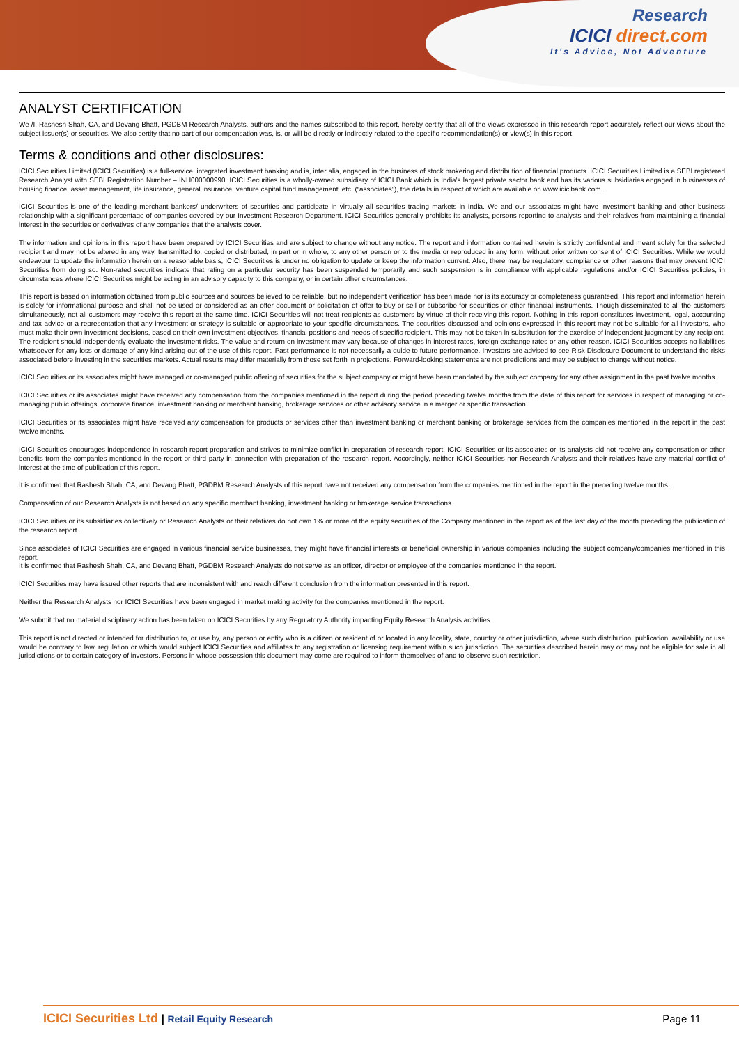Research
ICICI direct.com
It's Advice, Not Adventure
ANALYST CERTIFICATION
We /I, Rashesh Shah, CA, and Devang Bhatt, PGDBM Research Analysts, authors and the names subscribed to this report, hereby certify that all of the views expressed in this research report accurately reflect our views about the subject issuer(s) or securities. We also certify that no part of our compensation was, is, or will be directly or indirectly related to the specific recommendation(s) or view(s) in this report.
Terms & conditions and other disclosures:
ICICI Securities Limited (ICICI Securities) is a full-service, integrated investment banking and is, inter alia, engaged in the business of stock brokering and distribution of financial products. ICICI Securities Limited is a SEBI registered Research Analyst with SEBI Registration Number – INH000000990. ICICI Securities is a wholly-owned subsidiary of ICICI Bank which is India’s largest private sector bank and has its various subsidiaries engaged in businesses of housing finance, asset management, life insurance, general insurance, venture capital fund management, etc. (“associates”), the details in respect of which are available on www.icicibank.com.
ICICI Securities is one of the leading merchant bankers/ underwriters of securities and participate in virtually all securities trading markets in India. We and our associates might have investment banking and other business relationship with a significant percentage of companies covered by our Investment Research Department. ICICI Securities generally prohibits its analysts, persons reporting to analysts and their relatives from maintaining a financial interest in the securities or derivatives of any companies that the analysts cover.
The information and opinions in this report have been prepared by ICICI Securities and are subject to change without any notice. The report and information contained herein is strictly confidential and meant solely for the selected recipient and may not be altered in any way, transmitted to, copied or distributed, in part or in whole, to any other person or to the media or reproduced in any form, without prior written consent of ICICI Securities. While we would endeavour to update the information herein on a reasonable basis, ICICI Securities is under no obligation to update or keep the information current. Also, there may be regulatory, compliance or other reasons that may prevent ICICI Securities from doing so. Non-rated securities indicate that rating on a particular security has been suspended temporarily and such suspension is in compliance with applicable regulations and/or ICICI Securities policies, in circumstances where ICICI Securities might be acting in an advisory capacity to this company, or in certain other circumstances.
This report is based on information obtained from public sources and sources believed to be reliable, but no independent verification has been made nor is its accuracy or completeness guaranteed. This report and information herein is solely for informational purpose and shall not be used or considered as an offer document or solicitation of offer to buy or sell or subscribe for securities or other financial instruments. Though disseminated to all the customers simultaneously, not all customers may receive this report at the same time. ICICI Securities will not treat recipients as customers by virtue of their receiving this report. Nothing in this report constitutes investment, legal, accounting and tax advice or a representation that any investment or strategy is suitable or appropriate to your specific circumstances. The securities discussed and opinions expressed in this report may not be suitable for all investors, who must make their own investment decisions, based on their own investment objectives, financial positions and needs of specific recipient. This may not be taken in substitution for the exercise of independent judgment by any recipient. The recipient should independently evaluate the investment risks. The value and return on investment may vary because of changes in interest rates, foreign exchange rates or any other reason. ICICI Securities accepts no liabilities whatsoever for any loss or damage of any kind arising out of the use of this report. Past performance is not necessarily a guide to future performance. Investors are advised to see Risk Disclosure Document to understand the risks associated before investing in the securities markets. Actual results may differ materially from those set forth in projections. Forward-looking statements are not predictions and may be subject to change without notice.
ICICI Securities or its associates might have managed or co-managed public offering of securities for the subject company or might have been mandated by the subject company for any other assignment in the past twelve months.
ICICI Securities or its associates might have received any compensation from the companies mentioned in the report during the period preceding twelve months from the date of this report for services in respect of managing or co-managing public offerings, corporate finance, investment banking or merchant banking, brokerage services or other advisory service in a merger or specific transaction.
ICICI Securities or its associates might have received any compensation for products or services other than investment banking or merchant banking or brokerage services from the companies mentioned in the report in the past twelve months.
ICICI Securities encourages independence in research report preparation and strives to minimize conflict in preparation of research report. ICICI Securities or its associates or its analysts did not receive any compensation or other benefits from the companies mentioned in the report or third party in connection with preparation of the research report. Accordingly, neither ICICI Securities nor Research Analysts and their relatives have any material conflict of interest at the time of publication of this report.
It is confirmed that Rashesh Shah, CA, and Devang Bhatt, PGDBM Research Analysts of this report have not received any compensation from the companies mentioned in the report in the preceding twelve months.
Compensation of our Research Analysts is not based on any specific merchant banking, investment banking or brokerage service transactions.
ICICI Securities or its subsidiaries collectively or Research Analysts or their relatives do not own 1% or more of the equity securities of the Company mentioned in the report as of the last day of the month preceding the publication of the research report.
Since associates of ICICI Securities are engaged in various financial service businesses, they might have financial interests or beneficial ownership in various companies including the subject company/companies mentioned in this report.
It is confirmed that Rashesh Shah, CA, and Devang Bhatt, PGDBM Research Analysts do not serve as an officer, director or employee of the companies mentioned in the report.
ICICI Securities may have issued other reports that are inconsistent with and reach different conclusion from the information presented in this report.
Neither the Research Analysts nor ICICI Securities have been engaged in market making activity for the companies mentioned in the report.
We submit that no material disciplinary action has been taken on ICICI Securities by any Regulatory Authority impacting Equity Research Analysis activities.
This report is not directed or intended for distribution to, or use by, any person or entity who is a citizen or resident of or located in any locality, state, country or other jurisdiction, where such distribution, publication, availability or use would be contrary to law, regulation or which would subject ICICI Securities and affiliates to any registration or licensing requirement within such jurisdiction. The securities described herein may or may not be eligible for sale in all jurisdictions or to certain category of investors. Persons in whose possession this document may come are required to inform themselves of and to observe such restriction.
ICICI Securities Ltd | Retail Equity Research Page 11